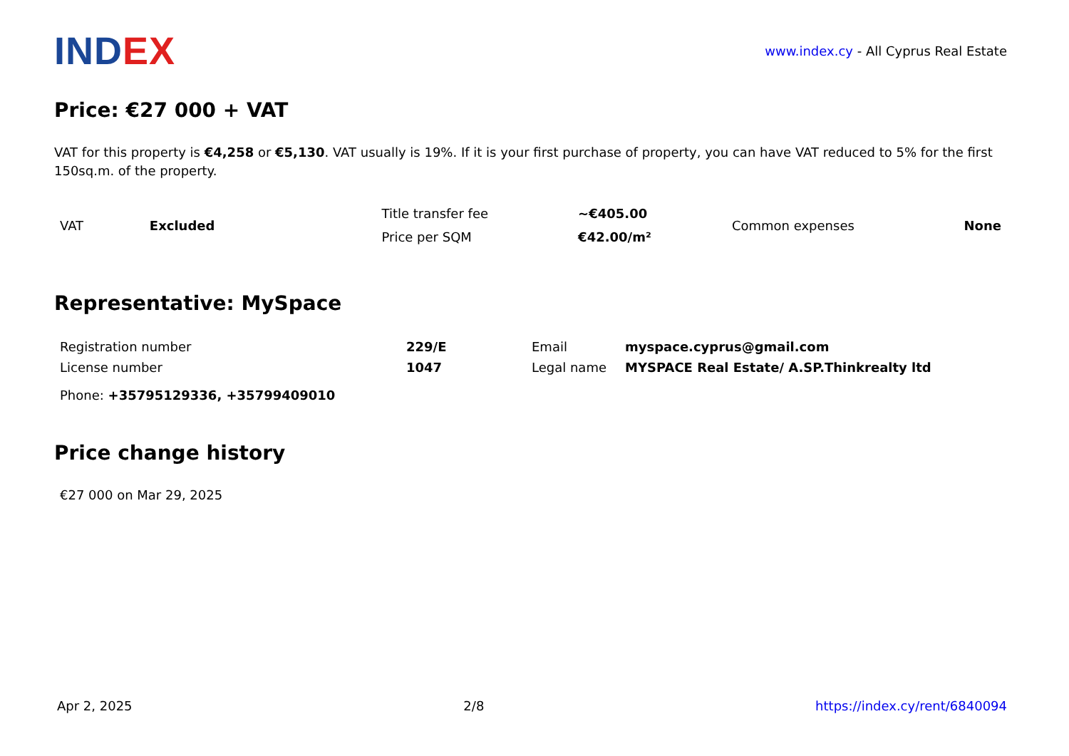IND EX
www.index.cy - All Cyprus Real Estate
Price: €27 000 + VAT
VAT for this property is €4,258 or €5,130. VAT usually is 19%. If it is your first purchase of property, you can have VAT reduced to 5% for the first 150sq.m. of the property.
| VAT | Excluded | Title transfer fee | ~€405.00 | Common expenses | None |
| | | Price per SQM | €42.00/m² | | |
Representative: MySpace
| Registration number | 229/E | Email | myspace.cyprus@gmail.com |
| License number | 1047 | Legal name | MYSPACE Real Estate/ A.SP.Thinkrealty ltd |
| Phone: +35795129336, +35799409010 | | | |
Price change history
€27 000 on Mar 29, 2025
Apr 2, 2025 2/8 https://index.cy/rent/6840094